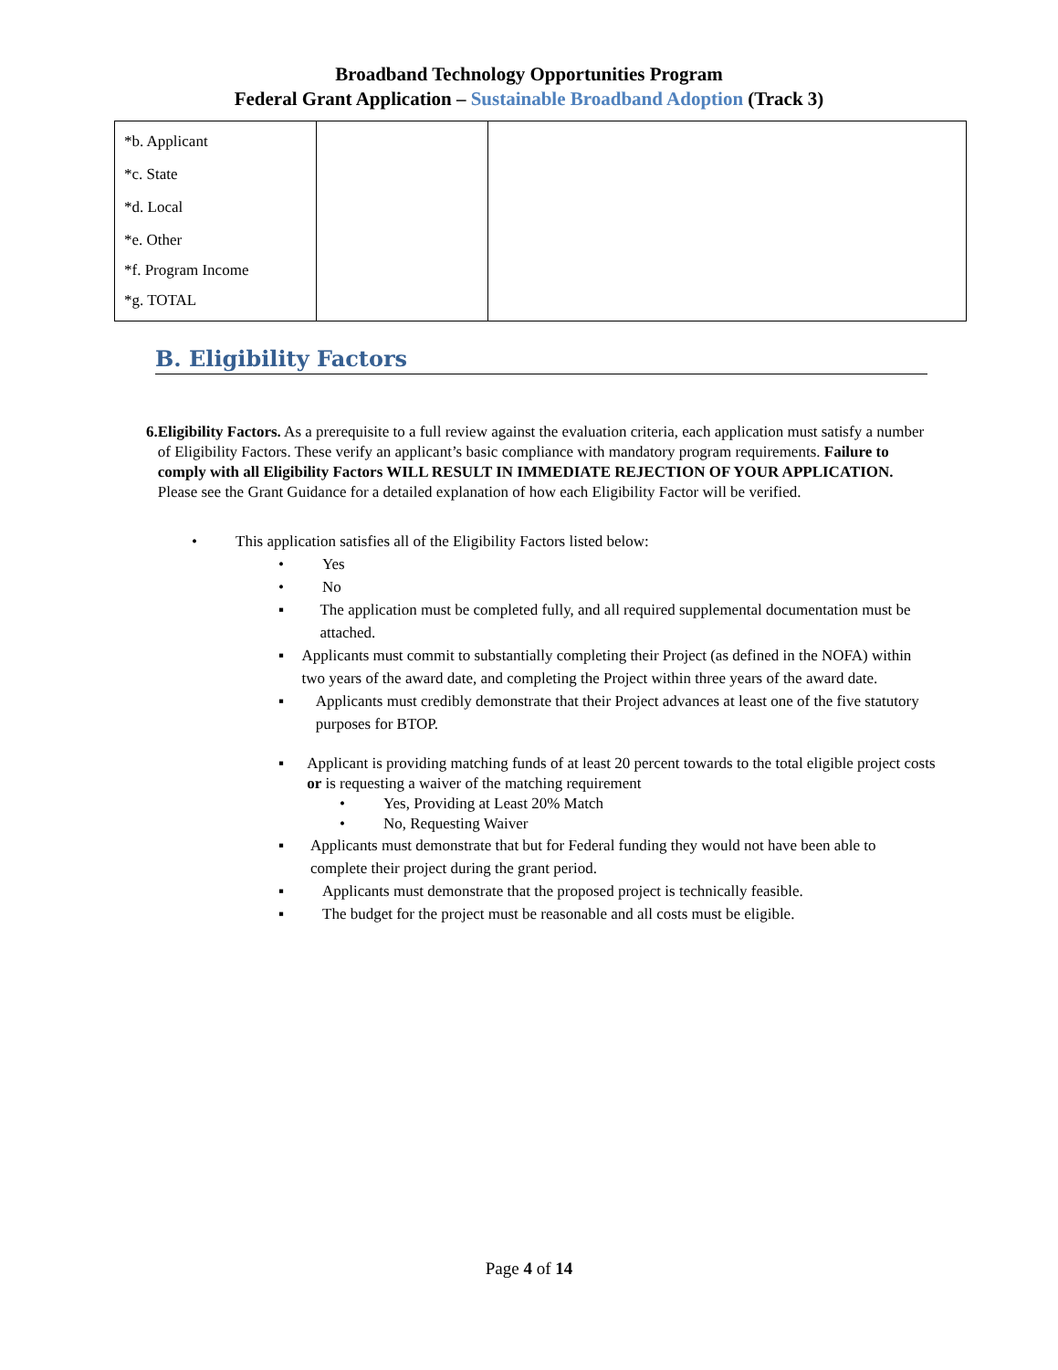Broadband Technology Opportunities Program
Federal Grant Application – Sustainable Broadband Adoption (Track 3)
| *b. Applicant *c. State *d. Local *e. Other *f. Program Income *g. TOTAL | | |
B. Eligibility Factors
6. Eligibility Factors. As a prerequisite to a full review against the evaluation criteria, each application must satisfy a number of Eligibility Factors. These verify an applicant’s basic compliance with mandatory program requirements. Failure to comply with all Eligibility Factors WILL RESULT IN IMMEDIATE REJECTION OF YOUR APPLICATION. Please see the Grant Guidance for a detailed explanation of how each Eligibility Factor will be verified.
• This application satisfies all of the Eligibility Factors listed below:
• Yes
• No
▪ The application must be completed fully, and all required supplemental documentation must be attached.
▪ Applicants must commit to substantially completing their Project (as defined in the NOFA) within two years of the award date, and completing the Project within three years of the award date.
▪ Applicants must credibly demonstrate that their Project advances at least one of the five statutory purposes for BTOP.
▪ Applicant is providing matching funds of at least 20 percent towards to the total eligible project costs or is requesting a waiver of the matching requirement
• Yes, Providing at Least 20% Match
• No, Requesting Waiver
▪ Applicants must demonstrate that but for Federal funding they would not have been able to complete their project during the grant period.
▪ Applicants must demonstrate that the proposed project is technically feasible.
▪ The budget for the project must be reasonable and all costs must be eligible.
Page 4 of 14